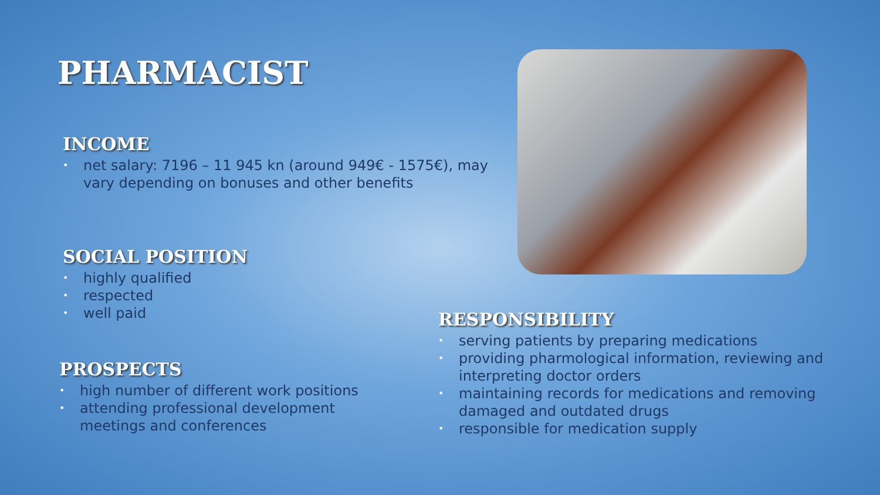PHARMACIST
INCOME
• net salary: 7196 – 11 945 kn (around 949€ - 1575€), may vary depending on bonuses and other benefits
SOCIAL POSITION
• highly qualified
• respected
• well paid
PROSPECTS
• high number of different work positions
• attending professional development meetings and conferences
RESPONSIBILITY
• serving patients by preparing medications
• providing pharmological information, reviewing and interpreting doctor orders
• maintaining records for medications and removing damaged and outdated drugs
• responsible for medication supply